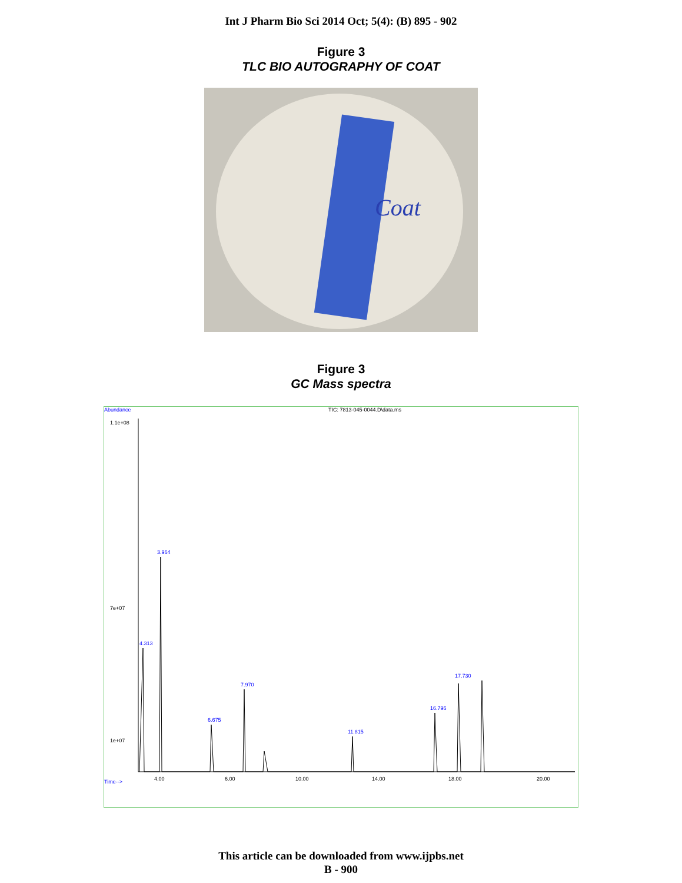Int J Pharm Bio Sci 2014 Oct; 5(4): (B) 895 - 902
Figure 3
TLC BIO AUTOGRAPHY OF COAT
Coat
Figure 3
GC Mass spectra
Abundance TIC: 7813-045-0044.D\data.ms
3.964
4.313
7.970
6.675
11.815
16.796
17.730
4.00
6.00
10.00
14.00
18.00
20.00
Time-->
1.1e+08
7e+07
1e+07
This article can be downloaded from www.ijpbs.net
B - 900